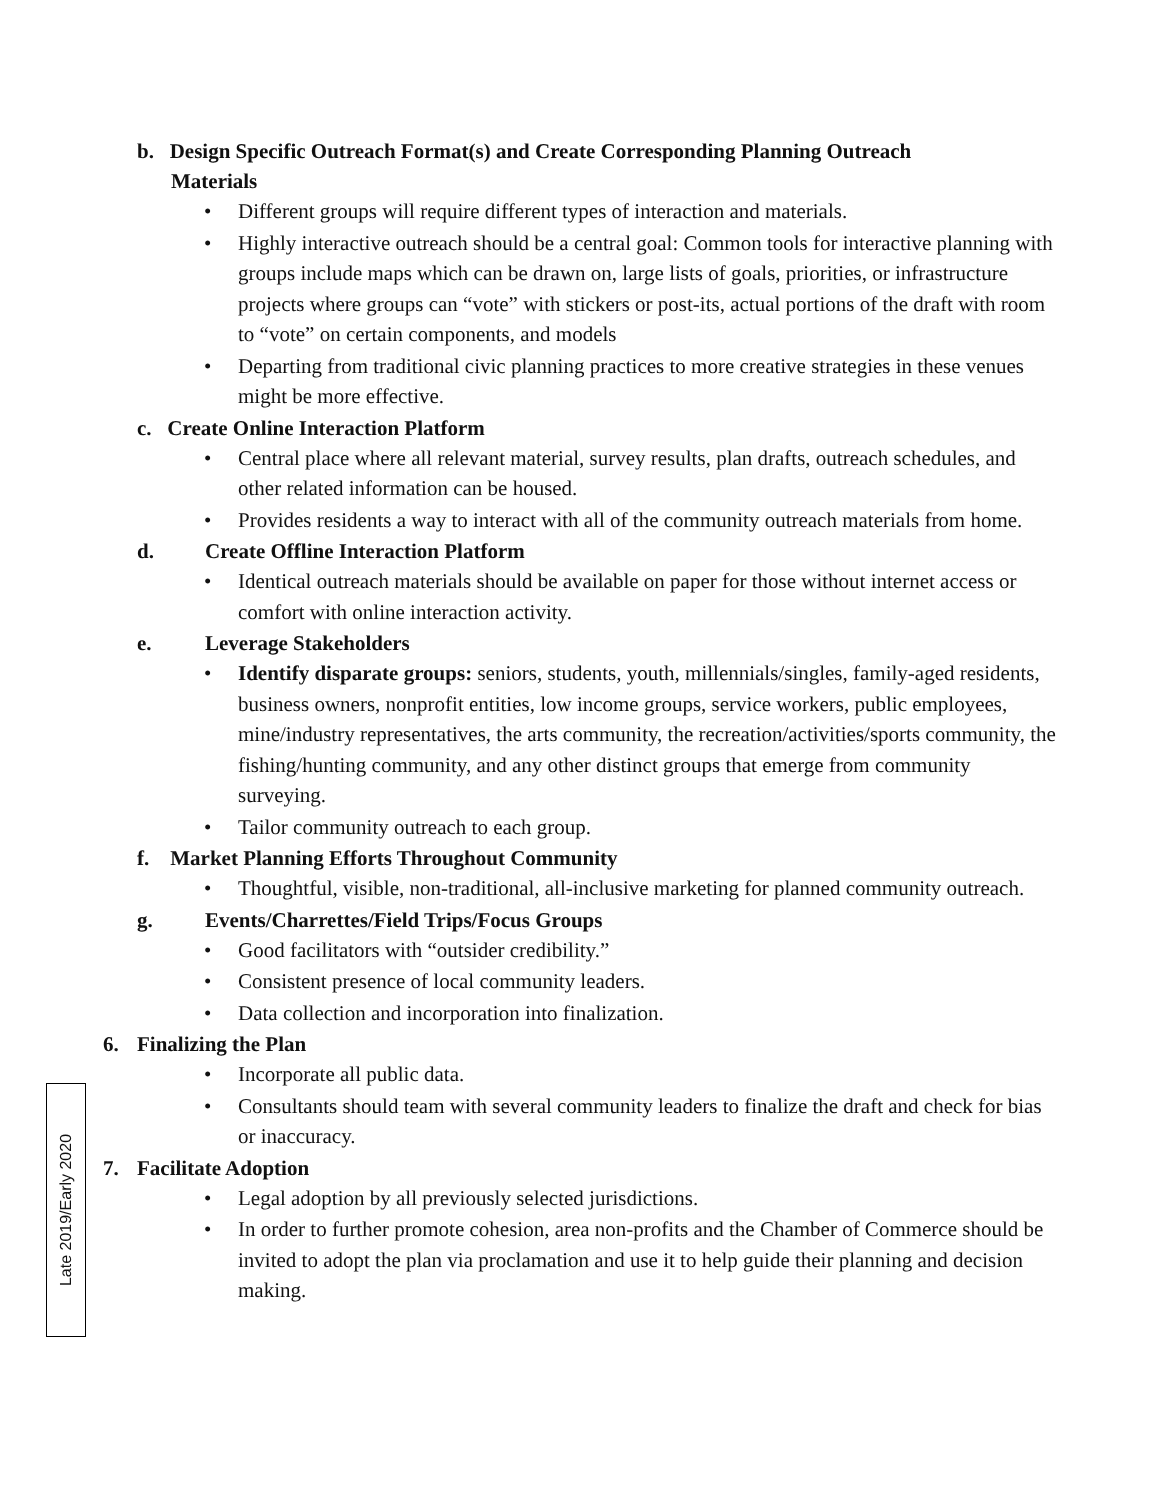Late 2019/Early 2020
b. Design Specific Outreach Format(s) and Create Corresponding Planning Outreach Materials
• Different groups will require different types of interaction and materials.
• Highly interactive outreach should be a central goal: Common tools for interactive planning with groups include maps which can be drawn on, large lists of goals, priorities, or infrastructure projects where groups can “vote” with stickers or post-its, actual portions of the draft with room to “vote” on certain components, and models
• Departing from traditional civic planning practices to more creative strategies in these venues might be more effective.
c. Create Online Interaction Platform
• Central place where all relevant material, survey results, plan drafts, outreach schedules, and other related information can be housed.
• Provides residents a way to interact with all of the community outreach materials from home.
d. Create Offline Interaction Platform
• Identical outreach materials should be available on paper for those without internet access or comfort with online interaction activity.
e. Leverage Stakeholders
• Identify disparate groups: seniors, students, youth, millennials/singles, family-aged residents, business owners, nonprofit entities, low income groups, service workers, public employees, mine/industry representatives, the arts community, the recreation/activities/sports community, the fishing/hunting community, and any other distinct groups that emerge from community surveying.
• Tailor community outreach to each group.
f. Market Planning Efforts Throughout Community
• Thoughtful, visible, non-traditional, all-inclusive marketing for planned community outreach.
g. Events/Charrettes/Field Trips/Focus Groups
• Good facilitators with “outsider credibility.”
• Consistent presence of local community leaders.
• Data collection and incorporation into finalization.
6. Finalizing the Plan
• Incorporate all public data.
• Consultants should team with several community leaders to finalize the draft and check for bias or inaccuracy.
7. Facilitate Adoption
• Legal adoption by all previously selected jurisdictions.
• In order to further promote cohesion, area non-profits and the Chamber of Commerce should be invited to adopt the plan via proclamation and use it to help guide their planning and decision making.